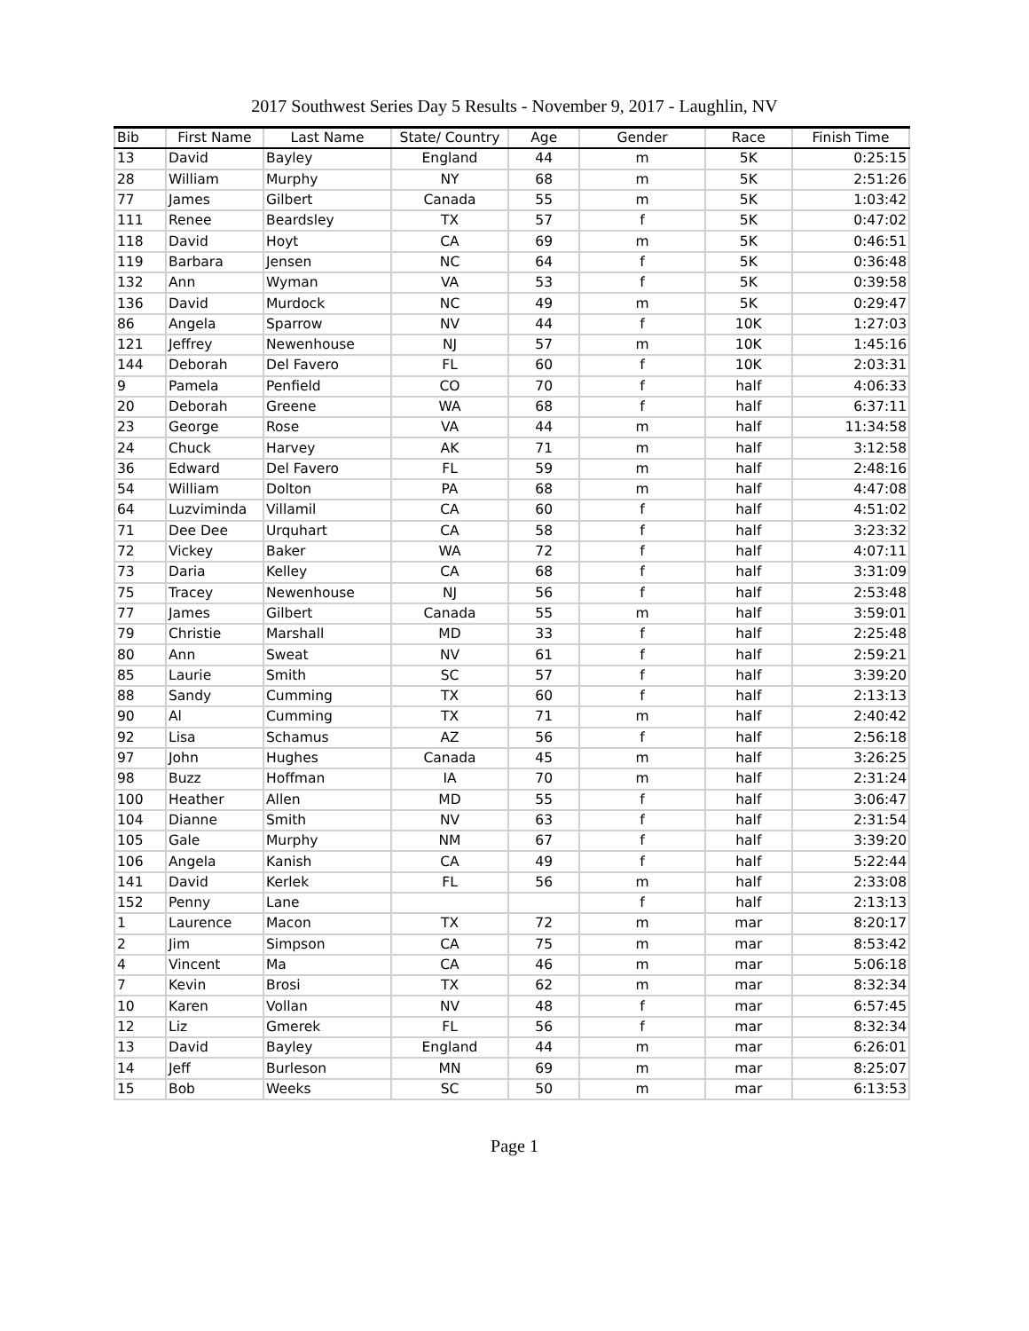2017 Southwest Series Day 5 Results - November 9, 2017 - Laughlin, NV
| Bib | First Name | Last Name | State/ Country | Age | Gender | Race | Finish Time |
| --- | --- | --- | --- | --- | --- | --- | --- |
| 13 | David | Bayley | England | 44 | m | 5K | 0:25:15 |
| 28 | William | Murphy | NY | 68 | m | 5K | 2:51:26 |
| 77 | James | Gilbert | Canada | 55 | m | 5K | 1:03:42 |
| 111 | Renee | Beardsley | TX | 57 | f | 5K | 0:47:02 |
| 118 | David | Hoyt | CA | 69 | m | 5K | 0:46:51 |
| 119 | Barbara | Jensen | NC | 64 | f | 5K | 0:36:48 |
| 132 | Ann | Wyman | VA | 53 | f | 5K | 0:39:58 |
| 136 | David | Murdock | NC | 49 | m | 5K | 0:29:47 |
| 86 | Angela | Sparrow | NV | 44 | f | 10K | 1:27:03 |
| 121 | Jeffrey | Newenhouse | NJ | 57 | m | 10K | 1:45:16 |
| 144 | Deborah | Del Favero | FL | 60 | f | 10K | 2:03:31 |
| 9 | Pamela | Penfield | CO | 70 | f | half | 4:06:33 |
| 20 | Deborah | Greene | WA | 68 | f | half | 6:37:11 |
| 23 | George | Rose | VA | 44 | m | half | 11:34:58 |
| 24 | Chuck | Harvey | AK | 71 | m | half | 3:12:58 |
| 36 | Edward | Del Favero | FL | 59 | m | half | 2:48:16 |
| 54 | William | Dolton | PA | 68 | m | half | 4:47:08 |
| 64 | Luzviminda | Villamil | CA | 60 | f | half | 4:51:02 |
| 71 | Dee Dee | Urquhart | CA | 58 | f | half | 3:23:32 |
| 72 | Vickey | Baker | WA | 72 | f | half | 4:07:11 |
| 73 | Daria | Kelley | CA | 68 | f | half | 3:31:09 |
| 75 | Tracey | Newenhouse | NJ | 56 | f | half | 2:53:48 |
| 77 | James | Gilbert | Canada | 55 | m | half | 3:59:01 |
| 79 | Christie | Marshall | MD | 33 | f | half | 2:25:48 |
| 80 | Ann | Sweat | NV | 61 | f | half | 2:59:21 |
| 85 | Laurie | Smith | SC | 57 | f | half | 3:39:20 |
| 88 | Sandy | Cumming | TX | 60 | f | half | 2:13:13 |
| 90 | Al | Cumming | TX | 71 | m | half | 2:40:42 |
| 92 | Lisa | Schamus | AZ | 56 | f | half | 2:56:18 |
| 97 | John | Hughes | Canada | 45 | m | half | 3:26:25 |
| 98 | Buzz | Hoffman | IA | 70 | m | half | 2:31:24 |
| 100 | Heather | Allen | MD | 55 | f | half | 3:06:47 |
| 104 | Dianne | Smith | NV | 63 | f | half | 2:31:54 |
| 105 | Gale | Murphy | NM | 67 | f | half | 3:39:20 |
| 106 | Angela | Kanish | CA | 49 | f | half | 5:22:44 |
| 141 | David | Kerlek | FL | 56 | m | half | 2:33:08 |
| 152 | Penny | Lane | | | f | half | 2:13:13 |
| 1 | Laurence | Macon | TX | 72 | m | mar | 8:20:17 |
| 2 | Jim | Simpson | CA | 75 | m | mar | 8:53:42 |
| 4 | Vincent | Ma | CA | 46 | m | mar | 5:06:18 |
| 7 | Kevin | Brosi | TX | 62 | m | mar | 8:32:34 |
| 10 | Karen | Vollan | NV | 48 | f | mar | 6:57:45 |
| 12 | Liz | Gmerek | FL | 56 | f | mar | 8:32:34 |
| 13 | David | Bayley | England | 44 | m | mar | 6:26:01 |
| 14 | Jeff | Burleson | MN | 69 | m | mar | 8:25:07 |
| 15 | Bob | Weeks | SC | 50 | m | mar | 6:13:53 |
Page 1